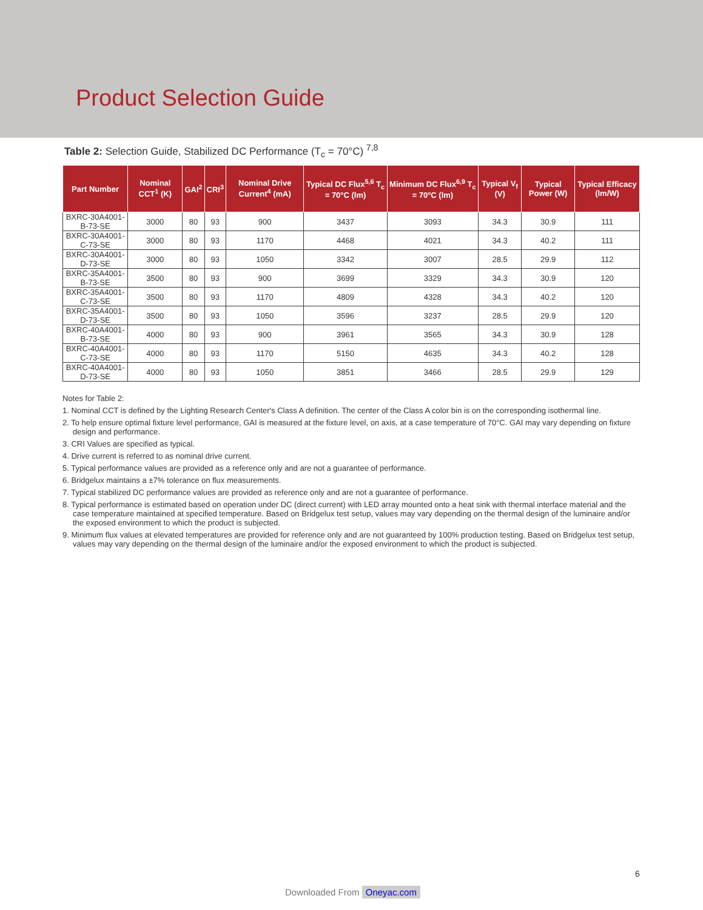Product Selection Guide
Table 2: Selection Guide, Stabilized DC Performance (T<sub>c</sub> = 70°C) <sup>7,8</sup>
| Part Number | Nominal CCT<sup>1</sup> (K) | GAI<sup>2</sup> | CRI<sup>3</sup> | Nominal Drive Current<sup>4</sup> (mA) | Typical DC Flux<sup>5,6</sup> T<sub>c</sub> = 70°C (lm) | Minimum DC Flux<sup>6,9</sup> T<sub>c</sub> = 70°C (lm) | Typical V<sub>f</sub> (V) | Typical Power (W) | Typical Efficacy (lm/W) |
| --- | --- | --- | --- | --- | --- | --- | --- | --- | --- |
| BXRC-30A4001-B-73-SE | 3000 | 80 | 93 | 900 | 3437 | 3093 | 34.3 | 30.9 | 111 |
| BXRC-30A4001-C-73-SE | 3000 | 80 | 93 | 1170 | 4468 | 4021 | 34.3 | 40.2 | 111 |
| BXRC-30A4001-D-73-SE | 3000 | 80 | 93 | 1050 | 3342 | 3007 | 28.5 | 29.9 | 112 |
| BXRC-35A4001-B-73-SE | 3500 | 80 | 93 | 900 | 3699 | 3329 | 34.3 | 30.9 | 120 |
| BXRC-35A4001-C-73-SE | 3500 | 80 | 93 | 1170 | 4809 | 4328 | 34.3 | 40.2 | 120 |
| BXRC-35A4001-D-73-SE | 3500 | 80 | 93 | 1050 | 3596 | 3237 | 28.5 | 29.9 | 120 |
| BXRC-40A4001-B-73-SE | 4000 | 80 | 93 | 900 | 3961 | 3565 | 34.3 | 30.9 | 128 |
| BXRC-40A4001-C-73-SE | 4000 | 80 | 93 | 1170 | 5150 | 4635 | 34.3 | 40.2 | 128 |
| BXRC-40A4001-D-73-SE | 4000 | 80 | 93 | 1050 | 3851 | 3466 | 28.5 | 29.9 | 129 |
Notes for Table 2:
1. Nominal CCT is defined by the Lighting Research Center's Class A definition. The center of the Class A color bin is on the corresponding isothermal line.
2. To help ensure optimal fixture level performance, GAI is measured at the fixture level, on axis, at a case temperature of 70°C. GAI may vary depending on fixture design and performance.
3. CRI Values are specified as typical.
4. Drive current is referred to as nominal drive current.
5. Typical performance values are provided as a reference only and are not a guarantee of performance.
6. Bridgelux maintains a ±7% tolerance on flux measurements.
7. Typical stabilized DC performance values are provided as reference only and are not a guarantee of performance.
8. Typical performance is estimated based on operation under DC (direct current) with LED array mounted onto a heat sink with thermal interface material and the case temperature maintained at specified temperature. Based on Bridgelux test setup, values may vary depending on the thermal design of the luminaire and/or the exposed environment to which the product is subjected.
9. Minimum flux values at elevated temperatures are provided for reference only and are not guaranteed by 100% production testing. Based on Bridgelux test setup, values may vary depending on the thermal design of the luminaire and/or the exposed environment to which the product is subjected.
6
Downloaded From Oneyac.com